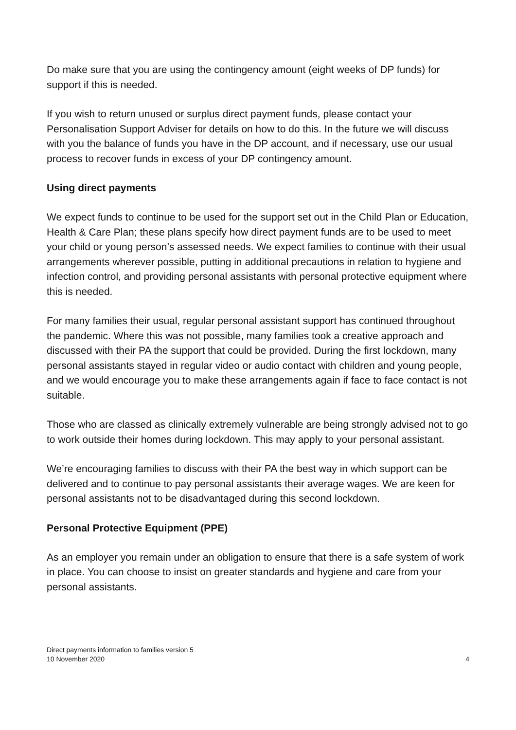Do make sure that you are using the contingency amount (eight weeks of DP funds) for support if this is needed.
If you wish to return unused or surplus direct payment funds, please contact your Personalisation Support Adviser for details on how to do this. In the future we will discuss with you the balance of funds you have in the DP account, and if necessary, use our usual process to recover funds in excess of your DP contingency amount.
Using direct payments
We expect funds to continue to be used for the support set out in the Child Plan or Education, Health & Care Plan; these plans specify how direct payment funds are to be used to meet your child or young person’s assessed needs. We expect families to continue with their usual arrangements wherever possible, putting in additional precautions in relation to hygiene and infection control, and providing personal assistants with personal protective equipment where this is needed.
For many families their usual, regular personal assistant support has continued throughout the pandemic. Where this was not possible, many families took a creative approach and discussed with their PA the support that could be provided. During the first lockdown, many personal assistants stayed in regular video or audio contact with children and young people, and we would encourage you to make these arrangements again if face to face contact is not suitable.
Those who are classed as clinically extremely vulnerable are being strongly advised not to go to work outside their homes during lockdown. This may apply to your personal assistant.
We’re encouraging families to discuss with their PA the best way in which support can be delivered and to continue to pay personal assistants their average wages. We are keen for personal assistants not to be disadvantaged during this second lockdown.
Personal Protective Equipment (PPE)
As an employer you remain under an obligation to ensure that there is a safe system of work in place. You can choose to insist on greater standards and hygiene and care from your personal assistants.
Direct payments information to families version 5
10 November 2020
4